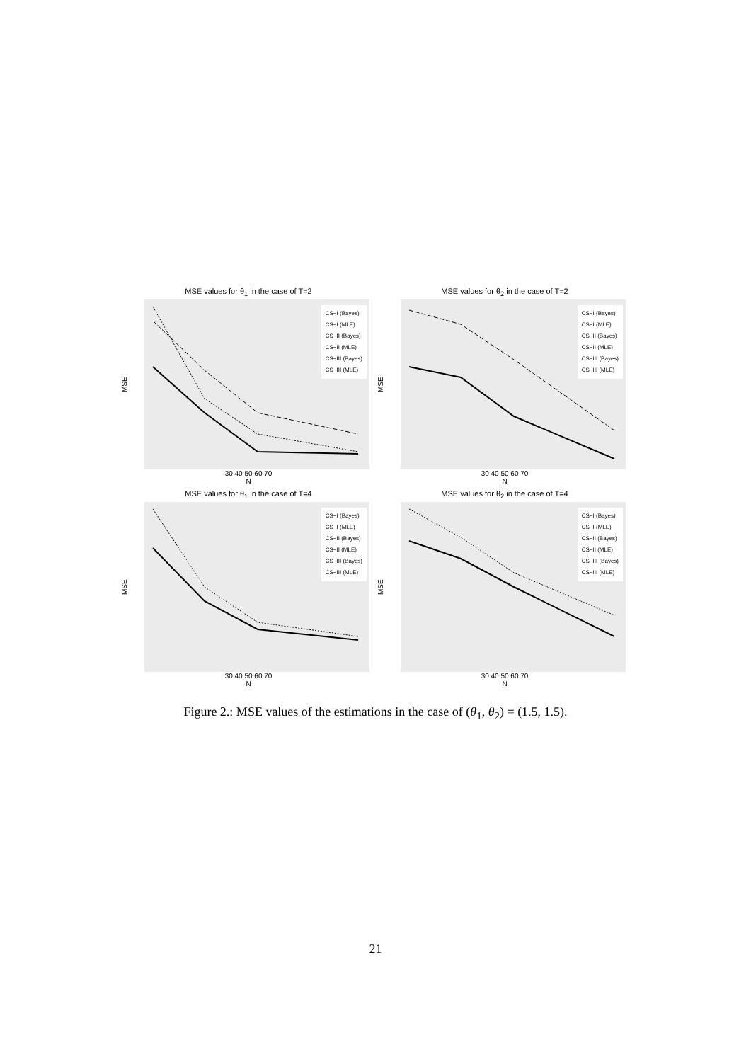MSE values for θ<sub>1</sub> in the case of T=2
MSE
CS−I (Bayes)
CS−I (MLE)
CS−II (Bayes)
CS−II (MLE)
CS−III (Bayes)
CS−III (MLE)
30 40 50 60 70
N
MSE values for θ<sub>2</sub> in the case of T=2
MSE
CS−I (Bayes)
CS−I (MLE)
CS−II (Bayes)
CS−II (MLE)
CS−III (Bayes)
CS−III (MLE)
30 40 50 60 70
N
MSE values for θ<sub>1</sub> in the case of T=4
MSE
CS−I (Bayes)
CS−I (MLE)
CS−II (Bayes)
CS−II (MLE)
CS−III (Bayes)
CS−III (MLE)
30 40 50 60 70
N
MSE values for θ<sub>2</sub> in the case of T=4
MSE
CS−I (Bayes)
CS−I (MLE)
CS−II (Bayes)
CS−II (MLE)
CS−III (Bayes)
CS−III (MLE)
30 40 50 60 70
N
Figure 2.: MSE values of the estimations in the case of (θ<sub>1</sub>, θ<sub>2</sub>) = (1.5, 1.5).
21